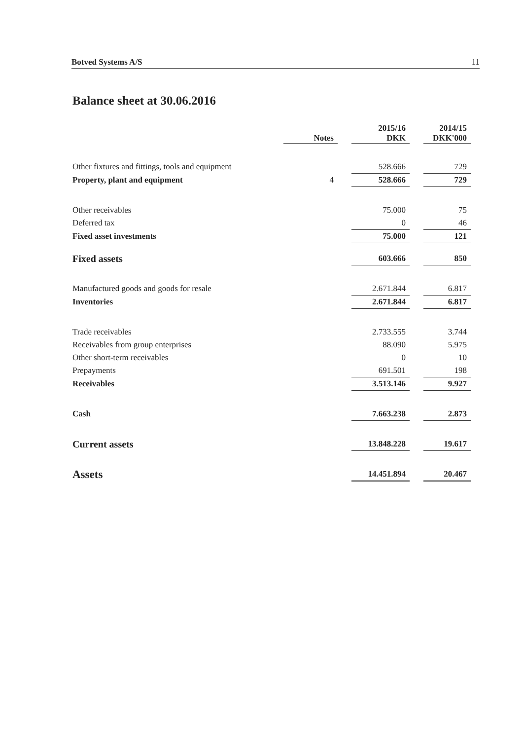Botved Systems A/S 11
Balance sheet at 30.06.2016
| | Notes | | 2015/16 DKK | | 2014/15 DKK'000 |
| --- | --- | --- | --- | --- | --- |
| Other fixtures and fittings, tools and equipment | | | 528.666 | | 729 |
| Property, plant and equipment | 4 | | 528.666 | | 729 |
| Other receivables | | | 75.000 | | 75 |
| Deferred tax | | | 0 | | 46 |
| Fixed asset investments | | | 75.000 | | 121 |
| Fixed assets | | | 603.666 | | 850 |
| Manufactured goods and goods for resale | | | 2.671.844 | | 6.817 |
| Inventories | | | 2.671.844 | | 6.817 |
| Trade receivables | | | 2.733.555 | | 3.744 |
| Receivables from group enterprises | | | 88.090 | | 5.975 |
| Other short-term receivables | | | 0 | | 10 |
| Prepayments | | | 691.501 | | 198 |
| Receivables | | | 3.513.146 | | 9.927 |
| Cash | | | 7.663.238 | | 2.873 |
| Current assets | | | 13.848.228 | | 19.617 |
| Assets | | | 14.451.894 | | 20.467 |